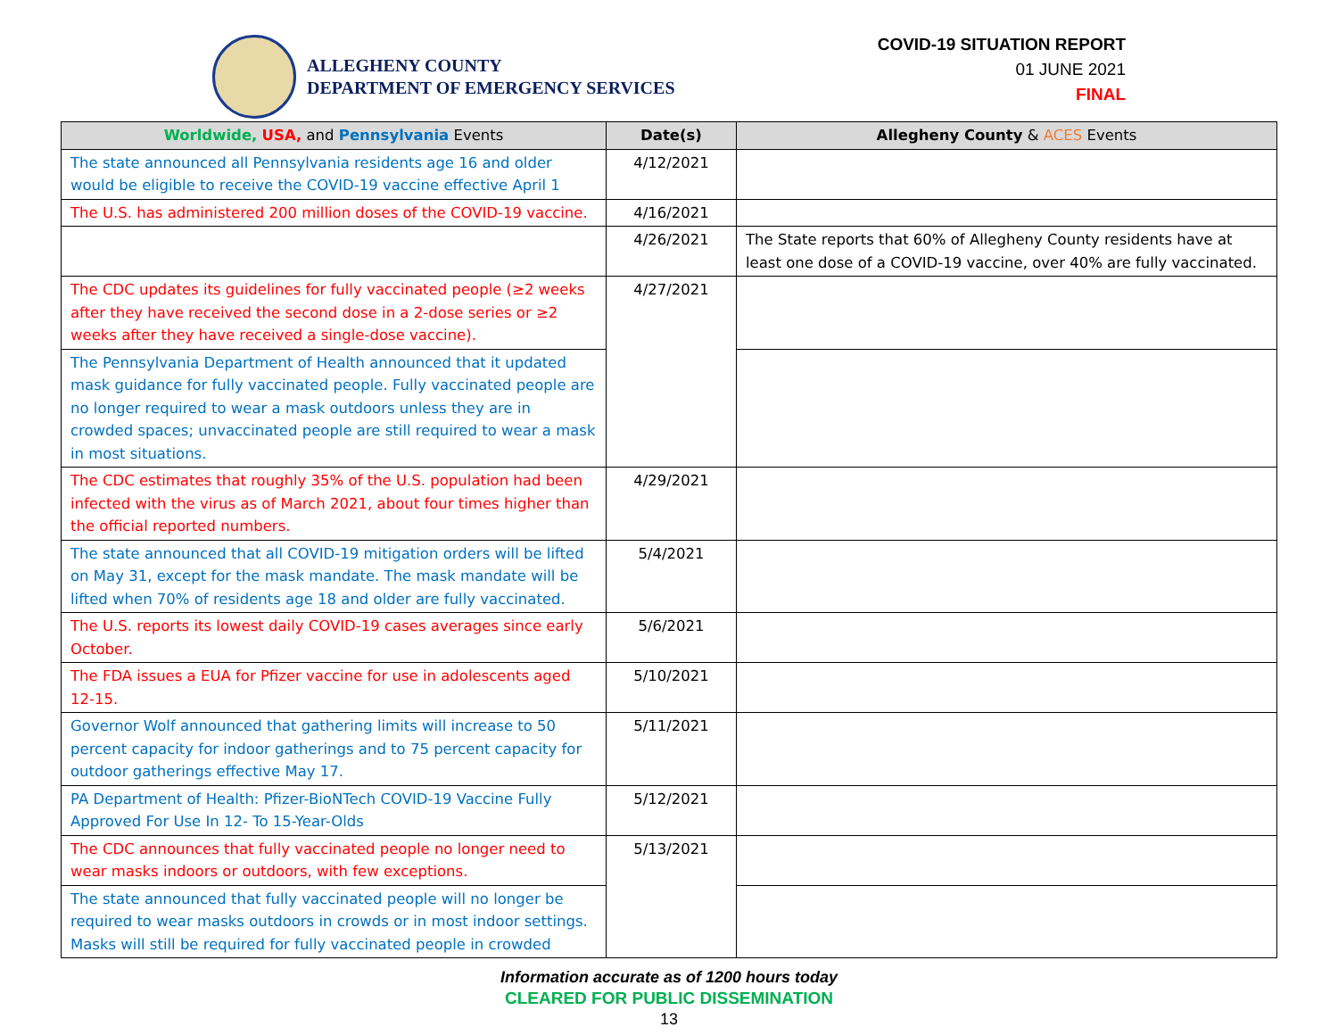ALLEGHENY COUNTY
DEPARTMENT OF EMERGENCY SERVICES
COVID-19 SITUATION REPORT
01 JUNE 2021
FINAL
| Worldwide, USA, and Pennsylvania Events | Date(s) | Allegheny County & ACES Events |
| --- | --- | --- |
| The state announced all Pennsylvania residents age 16 and older would be eligible to receive the COVID-19 vaccine effective April 1 | 4/12/2021 | |
| The U.S. has administered 200 million doses of the COVID-19 vaccine. | 4/16/2021 | |
| | 4/26/2021 | The State reports that 60% of Allegheny County residents have at least one dose of a COVID-19 vaccine, over 40% are fully vaccinated. |
| The CDC updates its guidelines for fully vaccinated people (≥2 weeks after they have received the second dose in a 2-dose series or ≥2 weeks after they have received a single-dose vaccine). | 4/27/2021 | |
| The Pennsylvania Department of Health announced that it updated mask guidance for fully vaccinated people. Fully vaccinated people are no longer required to wear a mask outdoors unless they are in crowded spaces; unvaccinated people are still required to wear a mask in most situations. | | |
| The CDC estimates that roughly 35% of the U.S. population had been infected with the virus as of March 2021, about four times higher than the official reported numbers. | 4/29/2021 | |
| The state announced that all COVID-19 mitigation orders will be lifted on May 31, except for the mask mandate. The mask mandate will be lifted when 70% of residents age 18 and older are fully vaccinated. | 5/4/2021 | |
| The U.S. reports its lowest daily COVID-19 cases averages since early October. | 5/6/2021 | |
| The FDA issues a EUA for Pfizer vaccine for use in adolescents aged 12-15. | 5/10/2021 | |
| Governor Wolf announced that gathering limits will increase to 50 percent capacity for indoor gatherings and to 75 percent capacity for outdoor gatherings effective May 17. | 5/11/2021 | |
| PA Department of Health: Pfizer-BioNTech COVID-19 Vaccine Fully Approved For Use In 12- To 15-Year-Olds | 5/12/2021 | |
| The CDC announces that fully vaccinated people no longer need to wear masks indoors or outdoors, with few exceptions. | 5/13/2021 | |
| The state announced that fully vaccinated people will no longer be required to wear masks outdoors in crowds or in most indoor settings. Masks will still be required for fully vaccinated people in crowded | | |
Information accurate as of 1200 hours today
CLEARED FOR PUBLIC DISSEMINATION
13